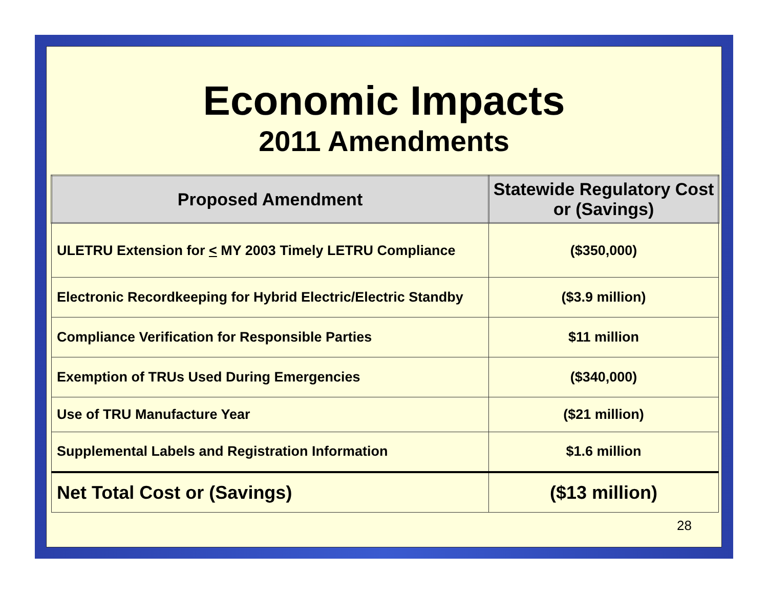Economic Impacts
2011 Amendments
| Proposed Amendment | Statewide Regulatory Cost or (Savings) |
| --- | --- |
| ULETRU Extension for < MY 2003 Timely LETRU Compliance | ($350,000) |
| Electronic Recordkeeping for Hybrid Electric/Electric Standby | ($3.9 million) |
| Compliance Verification for Responsible Parties | $11 million |
| Exemption of TRUs Used During Emergencies | ($340,000) |
| Use of TRU Manufacture Year | ($21 million) |
| Supplemental Labels and Registration Information | $1.6 million |
| Net Total Cost or (Savings) | ($13 million) |
28